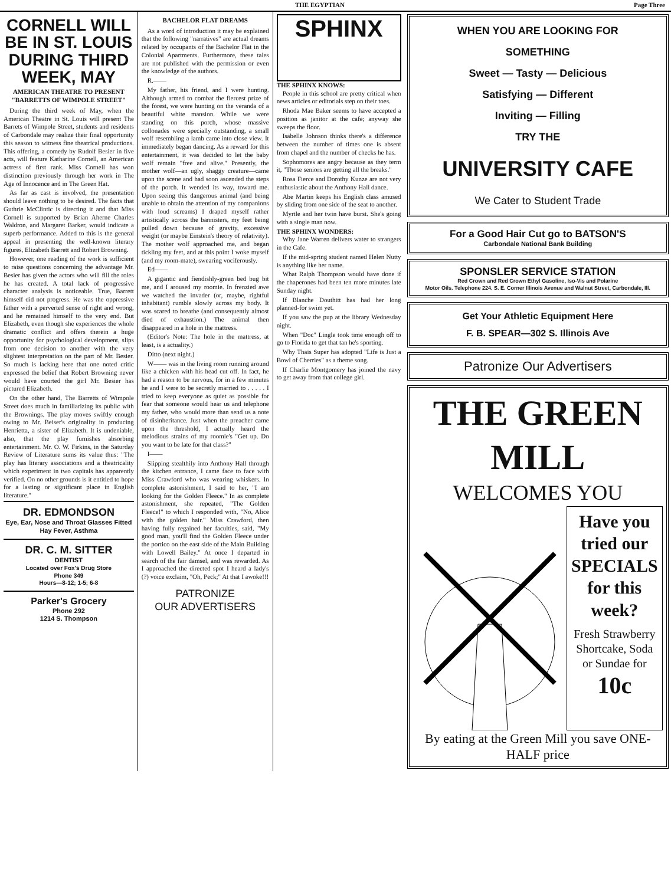THE EGYPTIAN Page Three
CORNELL WILL BE IN ST. LOUIS DURING THIRD WEEK, MAY
AMERICAN THEATRE TO PRESENT "BARRETTS OF WIMPOLE STREET"
During the third week of May, when the American Theatre in St. Louis will present The Barrets of Wimpole Street, students and residents of Carbondale may realize their final opportunity this season to witness fine theatrical productions. This offering, a comedy by Rudolf Besier in five acts, will feature Katharine Cornell, an American actress of first rank. Miss Cornell has won distinction previously through her work in The Age of Innocence and in The Green Hat.
As far as cast is involved, the presentation should leave nothing to be desired. The facts that Guthrie McClintic is directing it and that Miss Cornell is supported by Brian Aherne Charles Waldron, and Margaret Barker, would indicate a superb performance. Added to this is the general appeal in presenting the well-known literary figures, Elizabeth Barrett and Robert Browning.
However, one reading of the work is sufficient to raise questions concerning the advantage Mr. Besier has given the actors who will fill the roles he has created. A total lack of progressive character analysis is noticeable. True, Barrett himself did not progress. He was the oppressive father with a perverted sense of right and wrong, and he remained himself to the very end. But Elizabeth, even though she experiences the whole dramatic conflict and offers therein a huge opportunity for psychological development, slips from one decision to another with the very slightest interpretation on the part of Mr. Besier. So much is lacking here that one noted critic expressed the belief that Robert Browning never would have courted the girl Mr. Besier has pictured Elizabeth.
On the other hand, The Barretts of Wimpole Street does much in familiarizing its public with the Brownings. The play moves swiftly enough owing to Mr. Beiser's originality in producing Henrietta, a sister of Elizabeth. It is undeniable, also, that the play furnishes absorbing entertainment. Mr. O. W. Firkins, in the Saturday Review of Literature sums its value thus: "The play has literary associations and a theatricality which experiment in two capitals has apparently verified. On no other grounds is it entitled to hope for a lasting or significant place in English literature."
DR. EDMONDSON
Eye, Ear, Nose and Throat Glasses Fitted
Hay Fever, Asthma
DR. C. M. SITTER
DENTIST
Located over Fox's Drug Store
Phone 349
Hours—8-12; 1-5; 6-8
Parker's Grocery
Phone 292
1214 S. Thompson
BACHELOR FLAT DREAMS
As a word of introduction it may be explained that the following "narratives" are actual dreams related by occupants of the Bachelor Flat in the Colonial Apartments. Furthermore, these tales are not published with the permission or even the knowledge of the authors.
R.——
My father, his friend, and I were hunting. Although armed to combat the fiercest prize of the forest, we were hunting on the veranda of a beautiful white mansion. While we were standing on this porch, whose massive collonades were specially outstanding, a small wolf resembling a lamb came into close view. It immediately began dancing. As a reward for this entertainment, it was decided to let the baby wolf remain "free and alive." Presently, the mother wolf—an ugly, shaggy creature—came upon the scene and had soon ascended the steps of the porch. It wended its way, toward me. Upon seeing this dangerous animal (and being unable to obtain the attention of my companions with loud screams) I draped myself rather artistically across the bannisters, my feet being pulled down because of gravity, excessive weight (or maybe Einstein's theory of relativity). The mother wolf approached me, and began tickling my feet, and at this point I woke myself (and my room-mate), swearing vociferously.
Ed——
A gigantic and fiendishly-green bed bug bit me, and I aroused my roomie. In frenzied awe we watched the invader (or, maybe, rightful inhabitant) rumble slowly across my body. It was scared to breathe (and consequently almost died of exhaustion.) The animal then disappeared in a hole in the mattress.
(Editor's Note: The hole in the mattress, at least, is a actuality.)
Ditto (next night.)
W—— was in the living room running around like a chicken with his head cut off. In fact, he had a reason to be nervous, for in a few minutes he and I were to be secretly married to . . . . . I tried to keep everyone as quiet as possible for fear that someone would hear us and telephone my father, who would more than send us a note of disinheritance. Just when the preacher came upon the threshold, I actually heard the melodious strains of my roomie's "Get up. Do you want to be late for that class?"
I——
Slipping stealthily into Anthony Hall through the kitchen entrance, I came face to face with Miss Crawford who was wearing whiskers. In complete astonishment, I said to her, "I am looking for the Golden Fleece." In as complete astonishment, she repeated, "The Golden Fleece!" to which I responded with, "No, Alice with the golden hair." Miss Crawford, then having fully regained her faculties, said, "My good man, you'll find the Golden Fleece under the portico on the east side of the Main Building with Lowell Bailey." At once I departed in search of the fair damsel, and was rewarded. As I approached the directed spot I heard a lady's (?) voice exclaim, "Oh, Peck;" At that I awoke!!!
PATRONIZE
OUR ADVERTISERS
SPHINX
THE SPHINX KNOWS:
People in this school are pretty critical when news articles or editorials step on their toes.
Rhoda Mae Baker seems to have accepted a position as janitor at the cafe; anyway she sweeps the floor.
Isabelle Johnson thinks there's a difference between the number of times one is absent from chapel and the number of checks he has.
Sophomores are angry because as they term it, "Those seniors are getting all the breaks."
Rosa Fierce and Dorothy Kunze are not very enthusiastic about the Anthony Hall dance.
Abe Martin keeps his English class amused by sliding from one side of the seat to another.
Myrtle and her twin have burst. She's going with a single man now.
THE SPHINX WONDERS:
Why Jane Warren delivers water to strangers in the Cafe.
If the mid-spring student named Helen Nutty is anything like her name.
What Ralph Thompson would have done if the chaperones had been ten more minutes late Sunday night.
If Blanche Douthitt has had her long planned-for swim yet.
If you saw the pup at the library Wednesday night.
When "Doc" Lingle took time enough off to go to Florida to get that tan he's sporting.
Why Thais Super has adopted "Life is Just a Bowl of Cherries" as a theme song.
If Charlie Montgomery has joined the navy to get away from that college girl.
WHEN YOU ARE LOOKING FOR
SOMETHING
Sweet — Tasty — Delicious
Satisfying — Different
Inviting — Filling
TRY THE
UNIVERSITY CAFE
We Cater to Student Trade
For a Good Hair Cut go to BATSON'S
Carbondale National Bank Building
SPONSLER SERVICE STATION
Red Crown and Red Crown Ethyl Gasoline, Iso-Vis and Polarine
Motor Oils. Telephone 224. S. E. Corner Illinois Avenue and Walnut Street, Carbondale, Ill.
Get Your Athletic Equipment Here
F. B. SPEAR—302 S. Illinois Ave
Patronize Our Advertisers
THE GREEN MILL
WELCOMES YOU
Have you tried our SPECIALS for this week?
Fresh Strawberry Shortcake, Soda or Sundae for
10c
By eating at the Green Mill you save ONE-HALF price